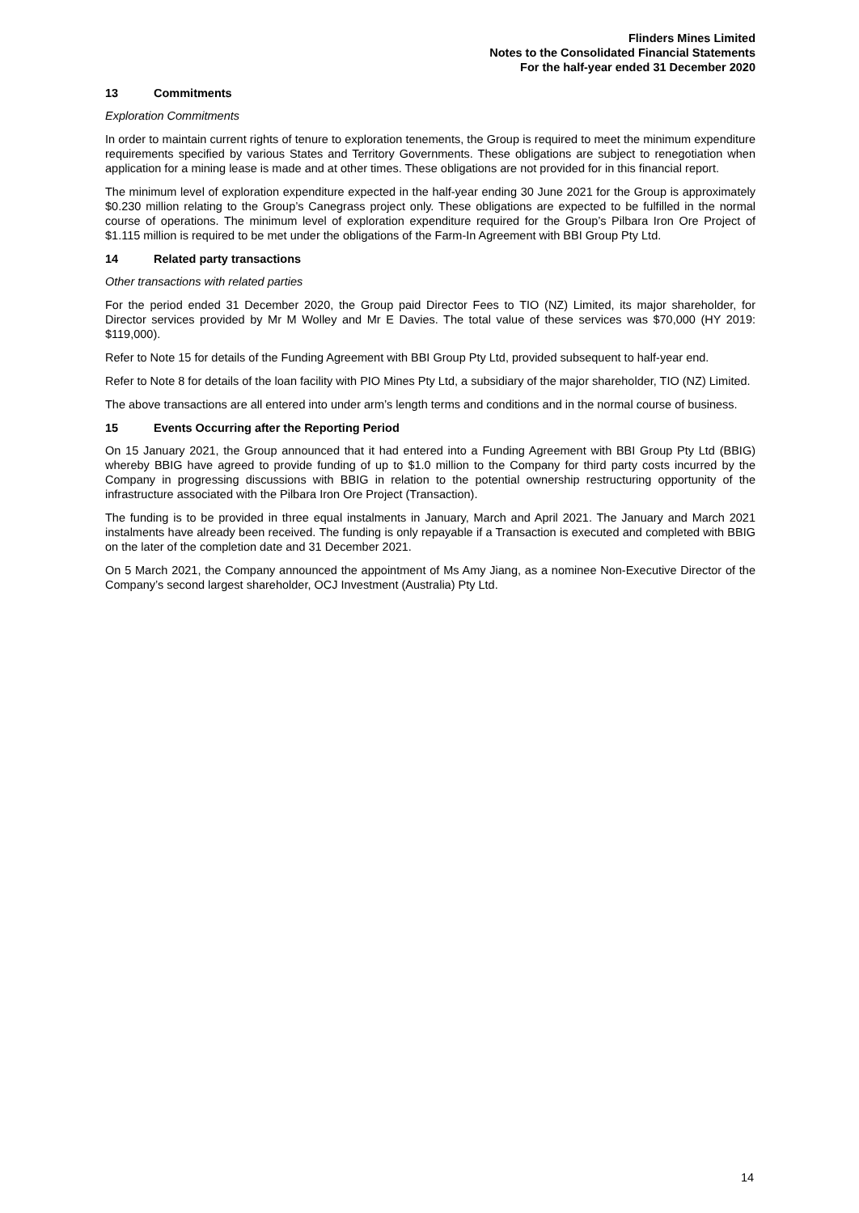Flinders Mines Limited
Notes to the Consolidated Financial Statements
For the half-year ended 31 December 2020
13 Commitments
Exploration Commitments
In order to maintain current rights of tenure to exploration tenements, the Group is required to meet the minimum expenditure requirements specified by various States and Territory Governments. These obligations are subject to renegotiation when application for a mining lease is made and at other times. These obligations are not provided for in this financial report.
The minimum level of exploration expenditure expected in the half-year ending 30 June 2021 for the Group is approximately $0.230 million relating to the Group’s Canegrass project only. These obligations are expected to be fulfilled in the normal course of operations. The minimum level of exploration expenditure required for the Group’s Pilbara Iron Ore Project of $1.115 million is required to be met under the obligations of the Farm-In Agreement with BBI Group Pty Ltd.
14 Related party transactions
Other transactions with related parties
For the period ended 31 December 2020, the Group paid Director Fees to TIO (NZ) Limited, its major shareholder, for Director services provided by Mr M Wolley and Mr E Davies. The total value of these services was $70,000 (HY 2019: $119,000).
Refer to Note 15 for details of the Funding Agreement with BBI Group Pty Ltd, provided subsequent to half-year end.
Refer to Note 8 for details of the loan facility with PIO Mines Pty Ltd, a subsidiary of the major shareholder, TIO (NZ) Limited.
The above transactions are all entered into under arm’s length terms and conditions and in the normal course of business.
15 Events Occurring after the Reporting Period
On 15 January 2021, the Group announced that it had entered into a Funding Agreement with BBI Group Pty Ltd (BBIG) whereby BBIG have agreed to provide funding of up to $1.0 million to the Company for third party costs incurred by the Company in progressing discussions with BBIG in relation to the potential ownership restructuring opportunity of the infrastructure associated with the Pilbara Iron Ore Project (Transaction).
The funding is to be provided in three equal instalments in January, March and April 2021. The January and March 2021 instalments have already been received. The funding is only repayable if a Transaction is executed and completed with BBIG on the later of the completion date and 31 December 2021.
On 5 March 2021, the Company announced the appointment of Ms Amy Jiang, as a nominee Non-Executive Director of the Company’s second largest shareholder, OCJ Investment (Australia) Pty Ltd.
14